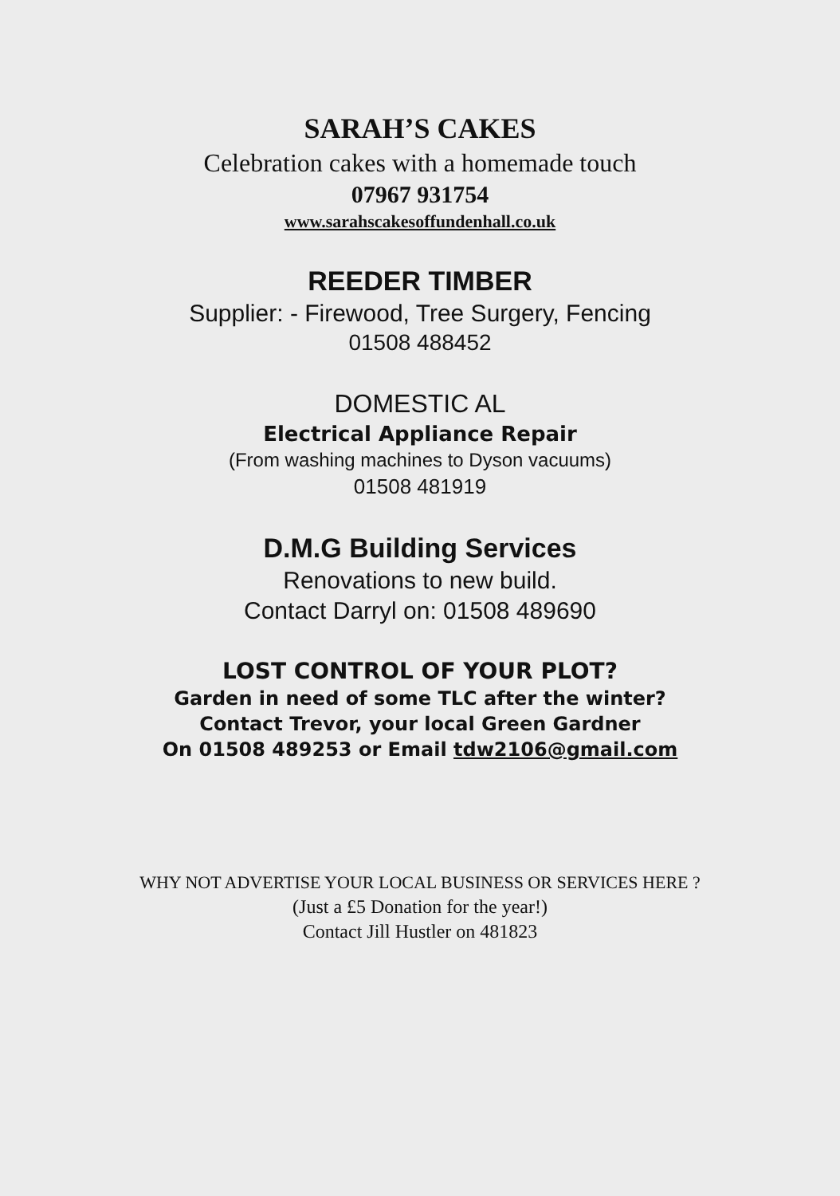SARAH’S CAKES
Celebration cakes with a homemade touch
07967 931754
www.sarahscakesoffundenhall.co.uk
REEDER TIMBER
Supplier: - Firewood, Tree Surgery, Fencing
01508 488452
DOMESTIC AL
Electrical Appliance Repair
(From washing machines to Dyson vacuums)
01508 481919
D.M.G Building Services
Renovations to new build.
Contact Darryl on: 01508 489690
LOST CONTROL OF YOUR PLOT?
Garden in need of some TLC after the winter?
Contact Trevor, your local Green Gardner
On 01508 489253 or Email tdw2106@gmail.com
WHY NOT ADVERTISE YOUR LOCAL BUSINESS OR SERVICES HERE ?
(Just a £5 Donation for the year!)
Contact Jill Hustler on 481823